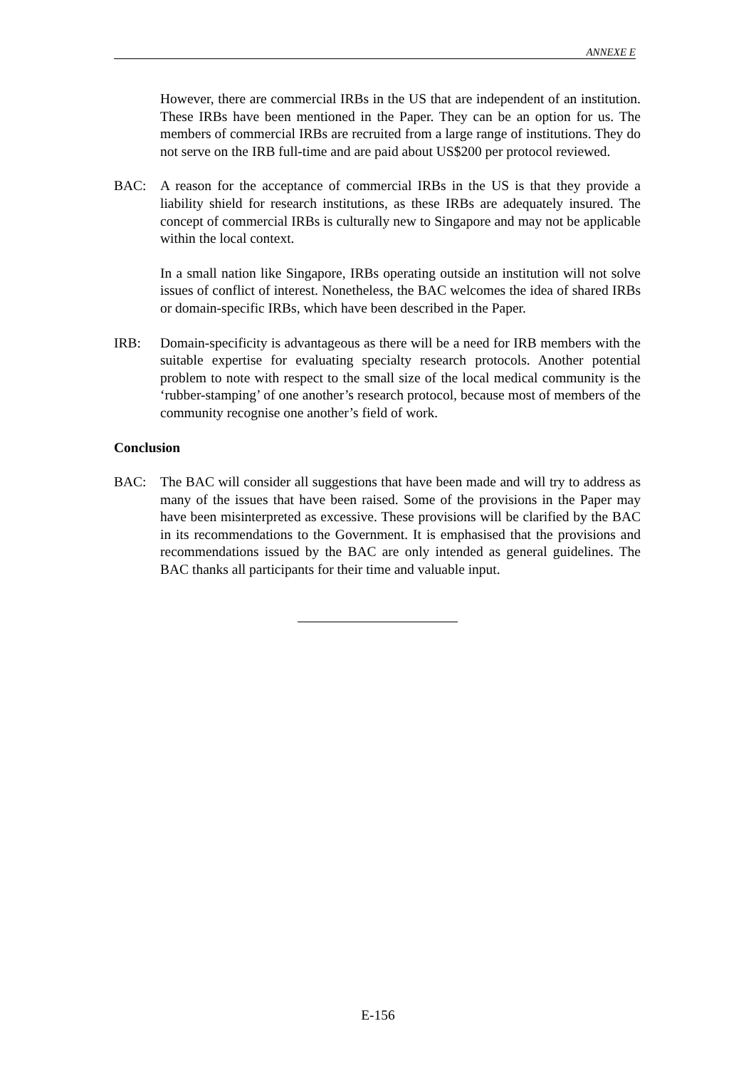ANNEXE E
However, there are commercial IRBs in the US that are independent of an institution. These IRBs have been mentioned in the Paper. They can be an option for us. The members of commercial IRBs are recruited from a large range of institutions. They do not serve on the IRB full-time and are paid about US$200 per protocol reviewed.
BAC: A reason for the acceptance of commercial IRBs in the US is that they provide a liability shield for research institutions, as these IRBs are adequately insured. The concept of commercial IRBs is culturally new to Singapore and may not be applicable within the local context.
In a small nation like Singapore, IRBs operating outside an institution will not solve issues of conflict of interest. Nonetheless, the BAC welcomes the idea of shared IRBs or domain-specific IRBs, which have been described in the Paper.
IRB: Domain-specificity is advantageous as there will be a need for IRB members with the suitable expertise for evaluating specialty research protocols. Another potential problem to note with respect to the small size of the local medical community is the ‘rubber-stamping’ of one another’s research protocol, because most of members of the community recognise one another’s field of work.
Conclusion
BAC: The BAC will consider all suggestions that have been made and will try to address as many of the issues that have been raised. Some of the provisions in the Paper may have been misinterpreted as excessive. These provisions will be clarified by the BAC in its recommendations to the Government. It is emphasised that the provisions and recommendations issued by the BAC are only intended as general guidelines. The BAC thanks all participants for their time and valuable input.
E-156